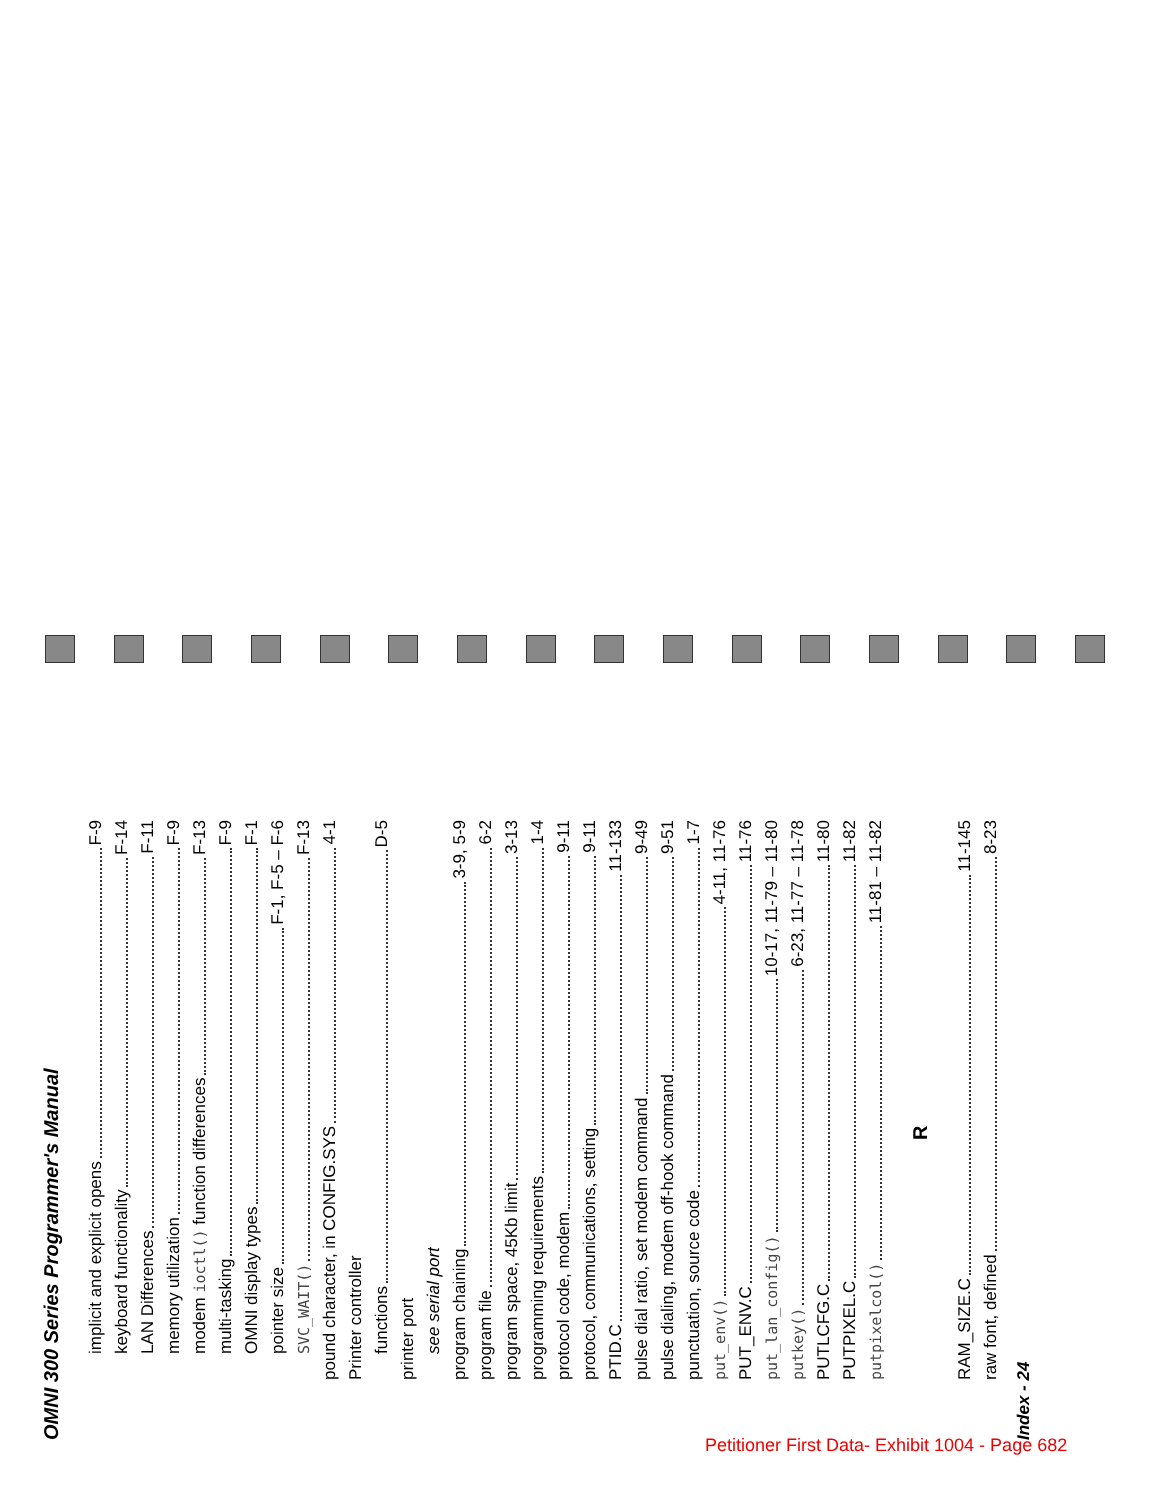OMNI 300 Series Programmer's Manual
implicit and explicit opens F-9
keyboard functionality F-14
LAN Differences F-11
memory utilization F-9
modem ioctl() function differences F-13
multi-tasking F-9
OMNI display types F-1
pointer size F-1, F-5 – F-6
SVC_WAIT() F-13
pound character, in CONFIG.SYS 4-1
Printer controller
functions D-5
printer port
see serial port
program chaining 3-9, 5-9
program file 6-2
program space, 45Kb limit 3-13
programming requirements 1-4
protocol code, modem 9-11
protocol, communications, setting 9-11
PTID.C 11-133
pulse dial ratio, set modem command 9-49
pulse dialing, modem off-hook command 9-51
punctuation, source code 1-7
put_env() 4-11, 11-76
PUT_ENV.C 11-76
put_lan_config() 10-17, 11-79 – 11-80
putkey() 6-23, 11-77 – 11-78
PUTLCFG.C 11-80
PUTPIXEL.C 11-82
putpixelcol() 11-81 – 11-82
R
RAM_SIZE.C 11-145
raw font, defined 8-23
Index - 24
Petitioner First Data- Exhibit 1004 - Page 682